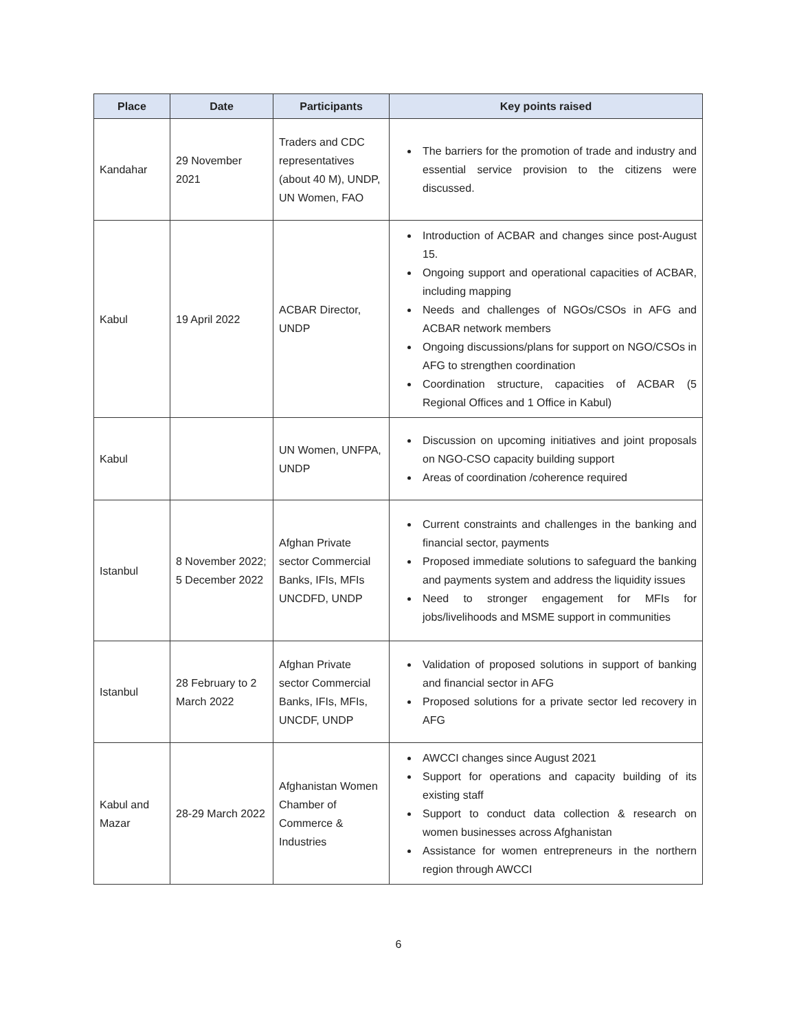| Place | Date | Participants | Key points raised |
| --- | --- | --- | --- |
| Kandahar | 29 November 2021 | Traders and CDC representatives (about 40 M), UNDP, UN Women, FAO | The barriers for the promotion of trade and industry and essential service provision to the citizens were discussed. |
| Kabul | 19 April 2022 | ACBAR Director, UNDP | Introduction of ACBAR and changes since post-August 15. Ongoing support and operational capacities of ACBAR, including mapping Needs and challenges of NGOs/CSOs in AFG and ACBAR network members Ongoing discussions/plans for support on NGO/CSOs in AFG to strengthen coordination Coordination structure, capacities of ACBAR (5 Regional Offices and 1 Office in Kabul) |
| Kabul | | UN Women, UNFPA, UNDP | Discussion on upcoming initiatives and joint proposals on NGO-CSO capacity building support Areas of coordination /coherence required |
| Istanbul | 8 November 2022; 5 December 2022 | Afghan Private sector Commercial Banks, IFIs, MFIs UNCDFD, UNDP | Current constraints and challenges in the banking and financial sector, payments Proposed immediate solutions to safeguard the banking and payments system and address the liquidity issues Need to stronger engagement for MFIs for jobs/livelihoods and MSME support in communities |
| Istanbul | 28 February to 2 March 2022 | Afghan Private sector Commercial Banks, IFIs, MFIs, UNCDF, UNDP | Validation of proposed solutions in support of banking and financial sector in AFG Proposed solutions for a private sector led recovery in AFG |
| Kabul and Mazar | 28-29 March 2022 | Afghanistan Women Chamber of Commerce & Industries | AWCCI changes since August 2021 Support for operations and capacity building of its existing staff Support to conduct data collection & research on women businesses across Afghanistan Assistance for women entrepreneurs in the northern region through AWCCI |
6